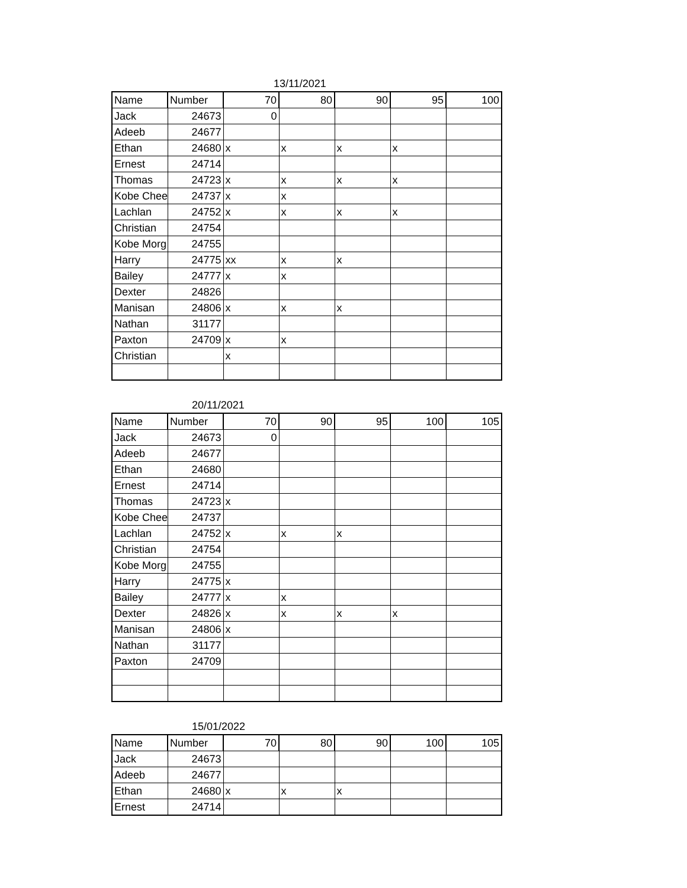13/11/2021
| Name | Number | 70 | 80 | 90 | 95 | 100 |
| --- | --- | --- | --- | --- | --- | --- |
| Jack | 24673 | 0 | | | | |
| Adeeb | 24677 | | | | | |
| Ethan | 24680 | x | x | x | x | |
| Ernest | 24714 | | | | | |
| Thomas | 24723 | x | x | x | x | |
| Kobe Chee | 24737 | x | x | | | |
| Lachlan | 24752 | x | x | x | x | |
| Christian | 24754 | | | | | |
| Kobe Morg | 24755 | | | | | |
| Harry | 24775 | xx | x | x | | |
| Bailey | 24777 | x | x | | | |
| Dexter | 24826 | | | | | |
| Manisan | 24806 | x | x | x | | |
| Nathan | 31177 | | | | | |
| Paxton | 24709 | x | x | | | |
| Christian | | x | | | | |
20/11/2021
| Name | Number | 70 | 90 | 95 | 100 | 105 |
| --- | --- | --- | --- | --- | --- | --- |
| Jack | 24673 | 0 | | | | |
| Adeeb | 24677 | | | | | |
| Ethan | 24680 | | | | | |
| Ernest | 24714 | | | | | |
| Thomas | 24723 | x | | | | |
| Kobe Chee | 24737 | | | | | |
| Lachlan | 24752 | x | x | x | | |
| Christian | 24754 | | | | | |
| Kobe Morg | 24755 | | | | | |
| Harry | 24775 | x | | | | |
| Bailey | 24777 | x | x | | | |
| Dexter | 24826 | x | x | x | x | |
| Manisan | 24806 | x | | | | |
| Nathan | 31177 | | | | | |
| Paxton | 24709 | | | | | |
15/01/2022
| Name | Number | 70 | 80 | 90 | 100 | 105 |
| --- | --- | --- | --- | --- | --- | --- |
| Jack | 24673 | | | | | |
| Adeeb | 24677 | | | | | |
| Ethan | 24680 | x | x | x | | |
| Ernest | 24714 | | | | | |